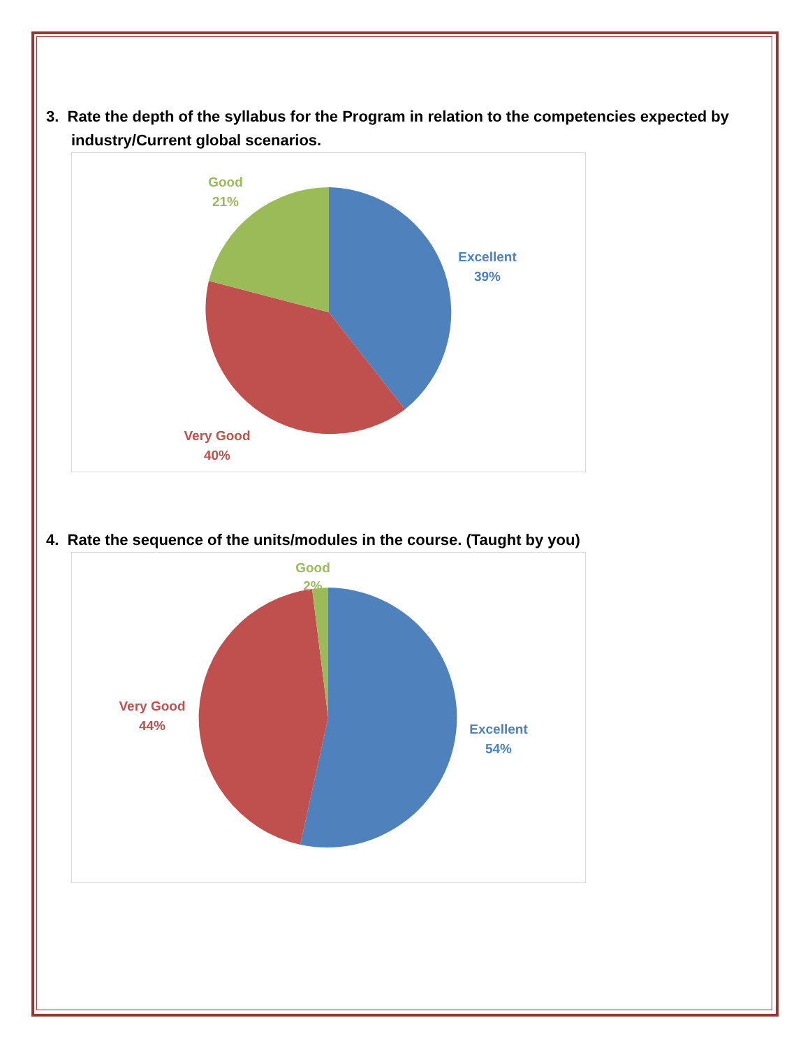3. Rate the depth of the syllabus for the Program in relation to the competencies expected by industry/Current global scenarios.
Good
21%
Excellent
39%
Very Good
40%
4. Rate the sequence of the units/modules in the course. (Taught by you)
Good
2%
Very Good
44%
Excellent
54%